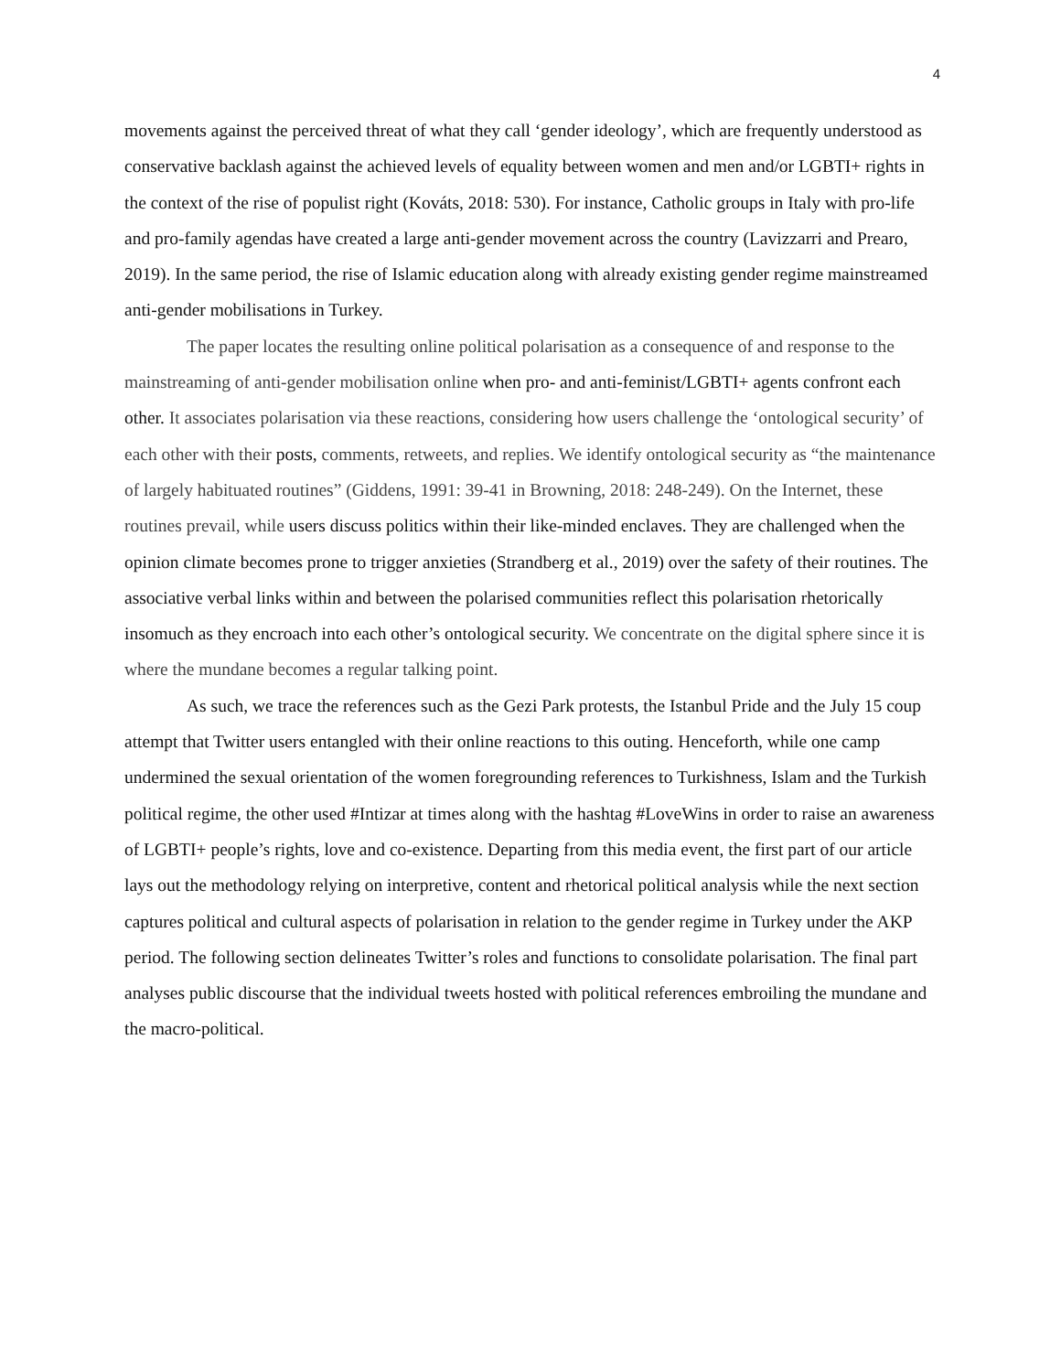4
movements against the perceived threat of what they call ‘gender ideology’, which are frequently understood as conservative backlash against the achieved levels of equality between women and men and/or LGBTI+ rights in the context of the rise of populist right (Kováts, 2018: 530). For instance, Catholic groups in Italy with pro-life and pro-family agendas have created a large anti-gender movement across the country (Lavizzarri and Prearo, 2019). In the same period, the rise of Islamic education along with already existing gender regime mainstreamed anti-gender mobilisations in Turkey.
The paper locates the resulting online political polarisation as a consequence of and response to the mainstreaming of anti-gender mobilisation online when pro- and anti-feminist/LGBTI+ agents confront each other. It associates polarisation via these reactions, considering how users challenge the ‘ontological security’ of each other with their posts, comments, retweets, and replies. We identify ontological security as “the maintenance of largely habituated routines” (Giddens, 1991: 39-41 in Browning, 2018: 248-249). On the Internet, these routines prevail, while users discuss politics within their like-minded enclaves. They are challenged when the opinion climate becomes prone to trigger anxieties (Strandberg et al., 2019) over the safety of their routines. The associative verbal links within and between the polarised communities reflect this polarisation rhetorically insomuch as they encroach into each other’s ontological security. We concentrate on the digital sphere since it is where the mundane becomes a regular talking point.
As such, we trace the references such as the Gezi Park protests, the Istanbul Pride and the July 15 coup attempt that Twitter users entangled with their online reactions to this outing. Henceforth, while one camp undermined the sexual orientation of the women foregrounding references to Turkishness, Islam and the Turkish political regime, the other used #Intizar at times along with the hashtag #LoveWins in order to raise an awareness of LGBTI+ people’s rights, love and co-existence. Departing from this media event, the first part of our article lays out the methodology relying on interpretive, content and rhetorical political analysis while the next section captures political and cultural aspects of polarisation in relation to the gender regime in Turkey under the AKP period. The following section delineates Twitter’s roles and functions to consolidate polarisation. The final part analyses public discourse that the individual tweets hosted with political references embroiling the mundane and the macro-political.